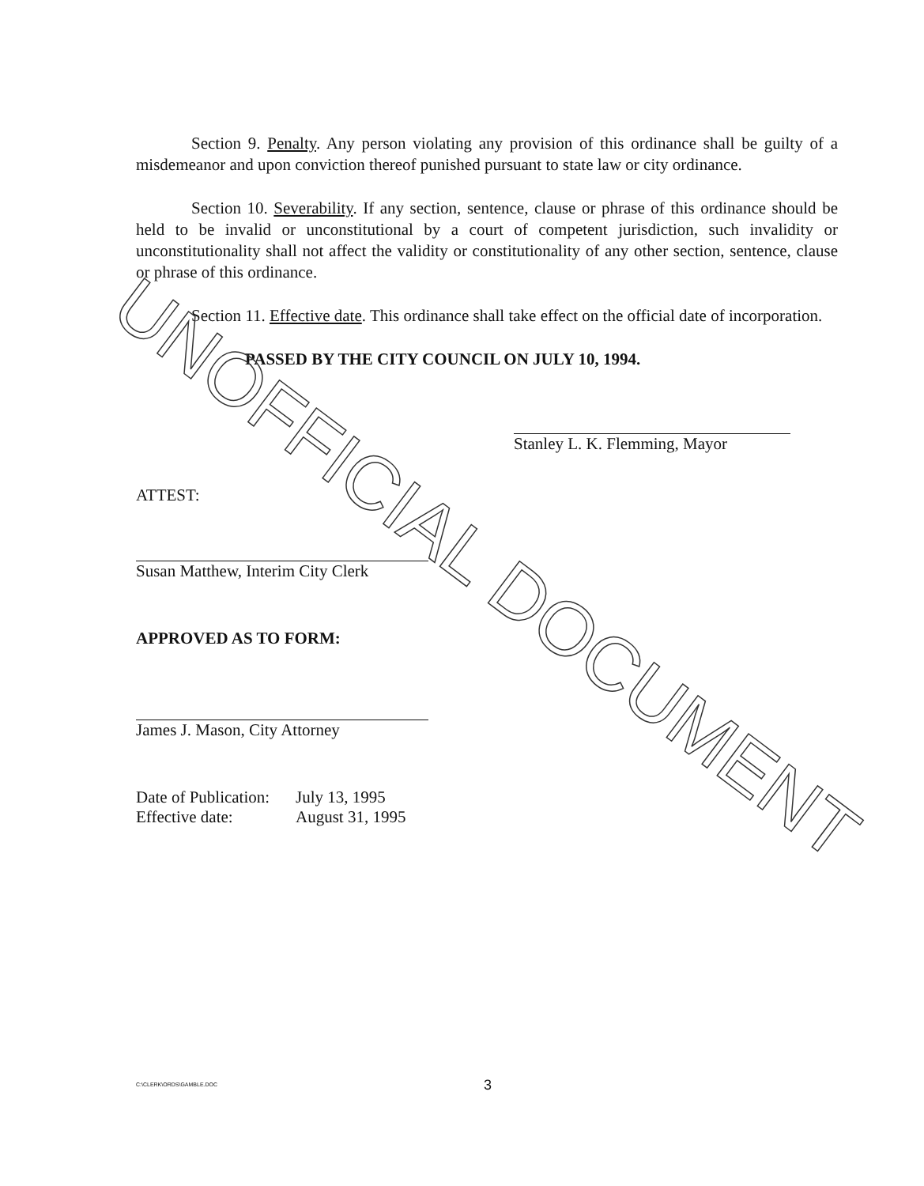Section 9. Penalty. Any person violating any provision of this ordinance shall be guilty of a misdemeanor and upon conviction thereof punished pursuant to state law or city ordinance.
Section 10. Severability. If any section, sentence, clause or phrase of this ordinance should be held to be invalid or unconstitutional by a court of competent jurisdiction, such invalidity or unconstitutionality shall not affect the validity or constitutionality of any other section, sentence, clause or phrase of this ordinance.
Section 11. Effective date. This ordinance shall take effect on the official date of incorporation.
PASSED BY THE CITY COUNCIL ON JULY 10, 1994.
Stanley L. K. Flemming, Mayor
ATTEST:
Susan Matthew, Interim City Clerk
APPROVED AS TO FORM:
James J. Mason, City Attorney
Date of Publication:
Effective date:
July 13, 1995
August 31, 1995
C:\CLERK\ORDS\GAMBLE.DOC 3
UNOFFICIAL DOCUMENT